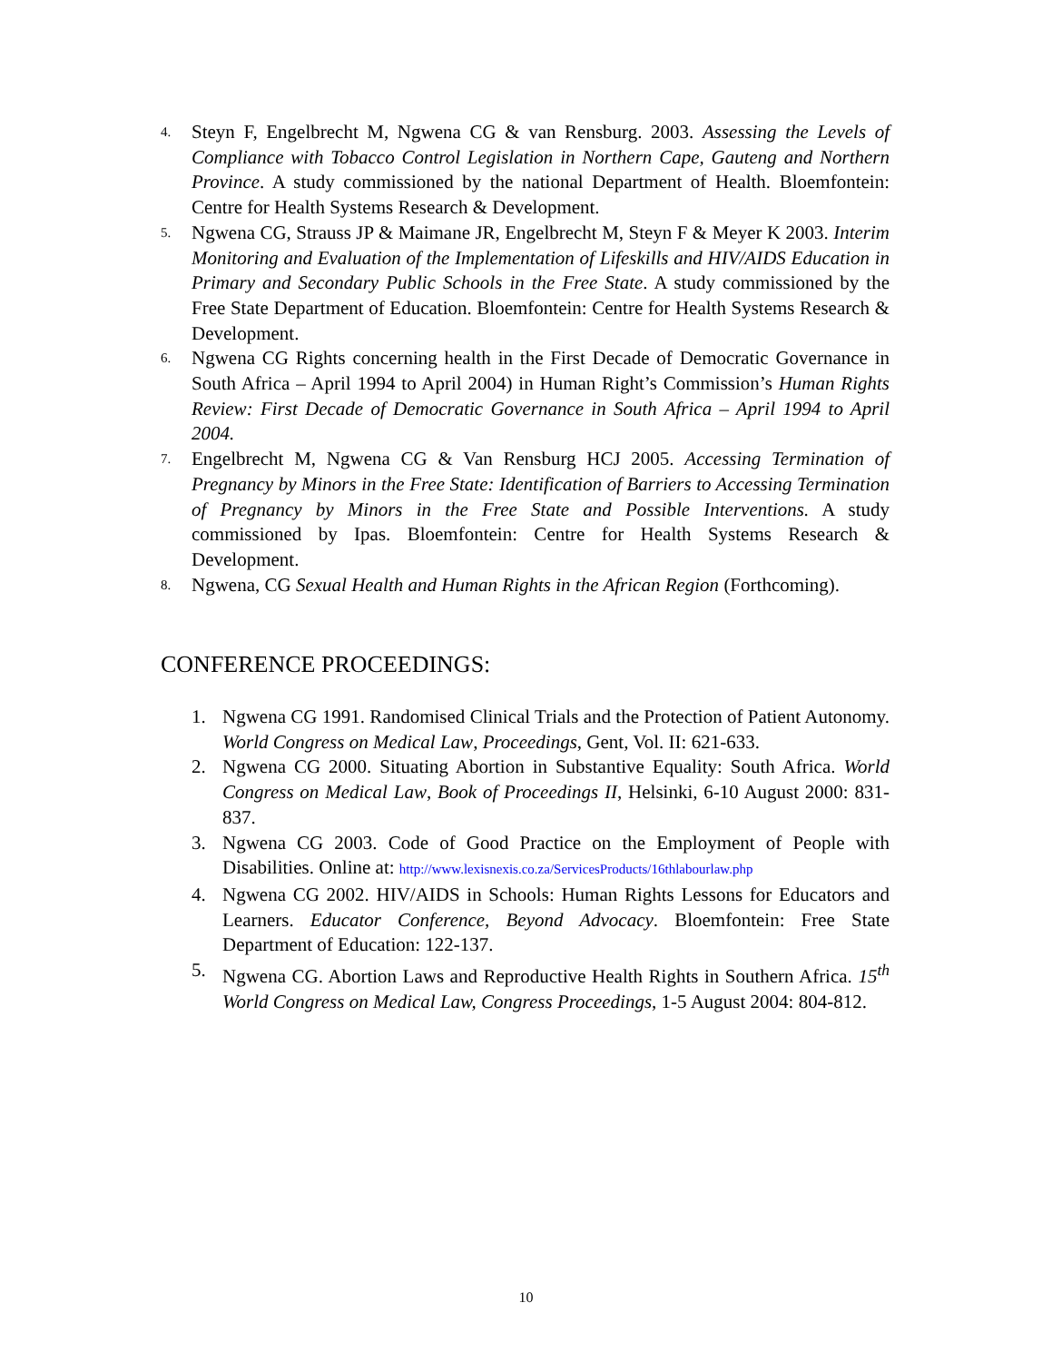4. Steyn F, Engelbrecht M, Ngwena CG & van Rensburg. 2003. Assessing the Levels of Compliance with Tobacco Control Legislation in Northern Cape, Gauteng and Northern Province. A study commissioned by the national Department of Health. Bloemfontein: Centre for Health Systems Research & Development.
5. Ngwena CG, Strauss JP & Maimane JR, Engelbrecht M, Steyn F & Meyer K 2003. Interim Monitoring and Evaluation of the Implementation of Lifeskills and HIV/AIDS Education in Primary and Secondary Public Schools in the Free State. A study commissioned by the Free State Department of Education. Bloemfontein: Centre for Health Systems Research & Development.
6. Ngwena CG Rights concerning health in the First Decade of Democratic Governance in South Africa – April 1994 to April 2004) in Human Right’s Commission’s Human Rights Review: First Decade of Democratic Governance in South Africa – April 1994 to April 2004.
7. Engelbrecht M, Ngwena CG & Van Rensburg HCJ 2005. Accessing Termination of Pregnancy by Minors in the Free State: Identification of Barriers to Accessing Termination of Pregnancy by Minors in the Free State and Possible Interventions. A study commissioned by Ipas. Bloemfontein: Centre for Health Systems Research & Development.
8. Ngwena, CG Sexual Health and Human Rights in the African Region (Forthcoming).
CONFERENCE PROCEEDINGS:
1. Ngwena CG 1991. Randomised Clinical Trials and the Protection of Patient Autonomy. World Congress on Medical Law, Proceedings, Gent, Vol. II: 621-633.
2. Ngwena CG 2000. Situating Abortion in Substantive Equality: South Africa. World Congress on Medical Law, Book of Proceedings II, Helsinki, 6-10 August 2000: 831-837.
3. Ngwena CG 2003. Code of Good Practice on the Employment of People with Disabilities. Online at: http://www.lexisnexis.co.za/ServicesProducts/16thlabourlaw.php
4. Ngwena CG 2002. HIV/AIDS in Schools: Human Rights Lessons for Educators and Learners. Educator Conference, Beyond Advocacy. Bloemfontein: Free State Department of Education: 122-137.
5. Ngwena CG. Abortion Laws and Reproductive Health Rights in Southern Africa. 15<sup>th</sup> World Congress on Medical Law, Congress Proceedings, 1-5 August 2004: 804-812.
10